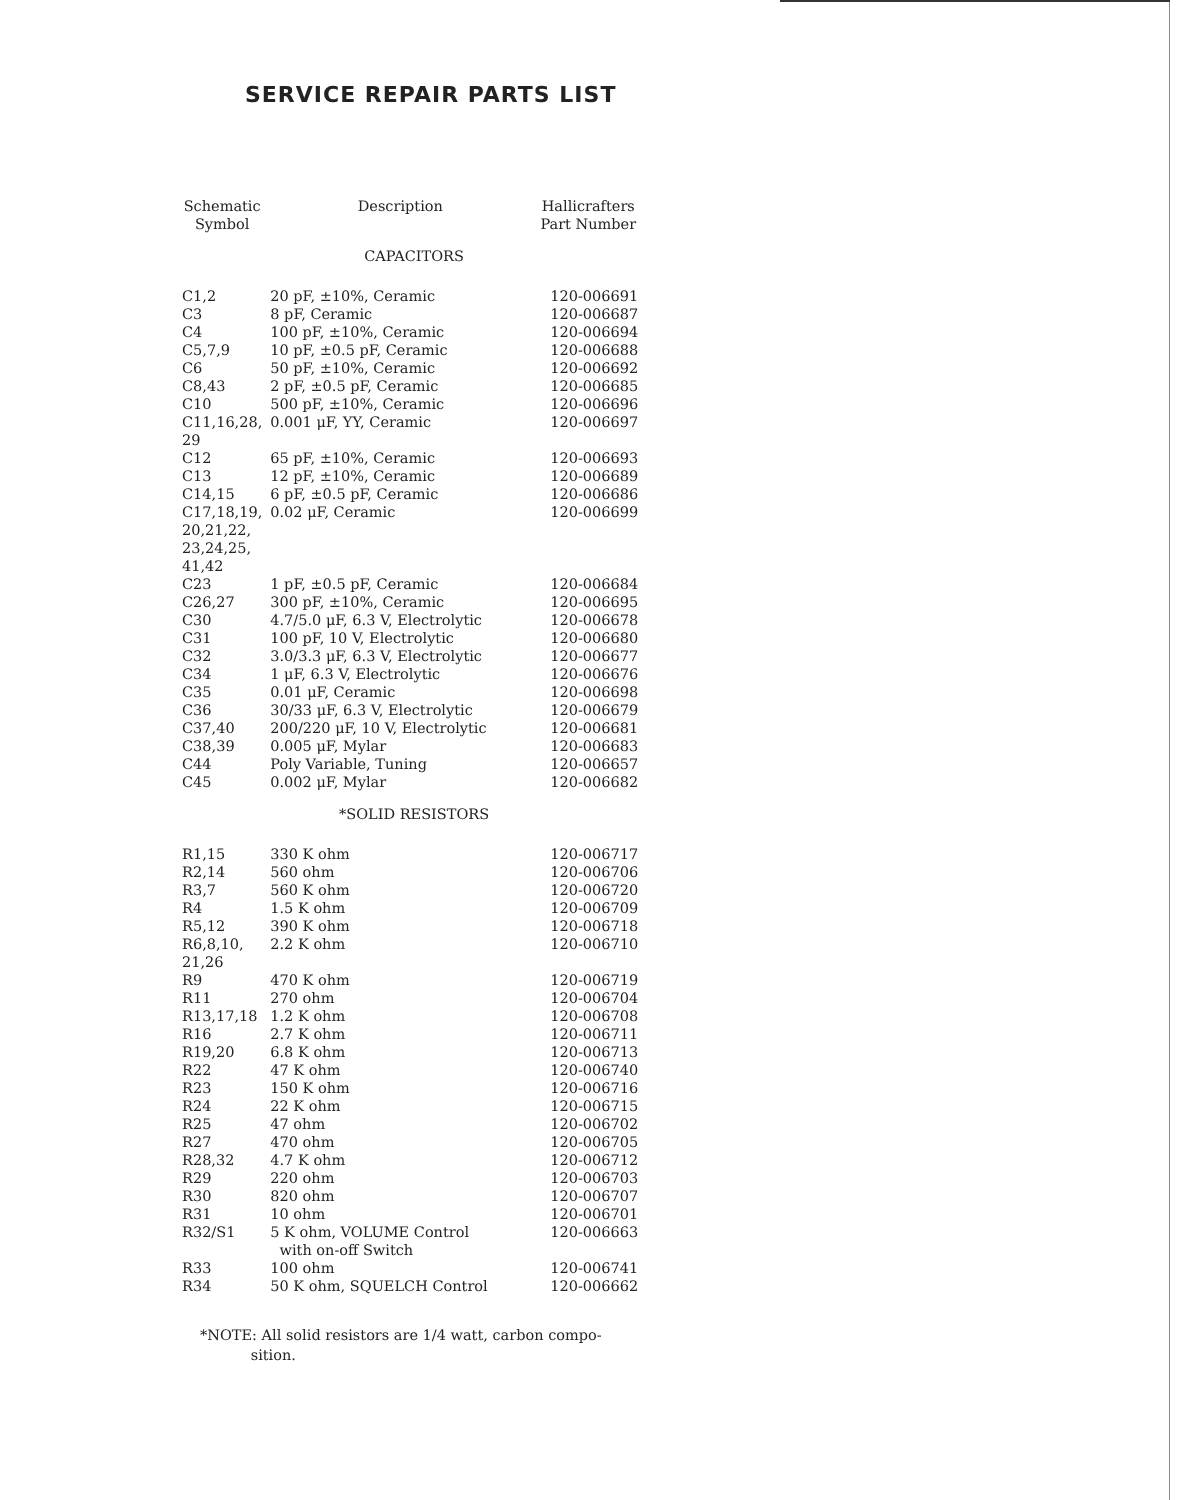SERVICE REPAIR PARTS LIST
| Schematic Symbol | Description | Hallicrafters Part Number |
| --- | --- | --- |
| CAPACITORS | | |
| C1,2 | 20 pF, ±10%, Ceramic | 120-006691 |
| C3 | 8 pF, Ceramic | 120-006687 |
| C4 | 100 pF, ±10%, Ceramic | 120-006694 |
| C5,7,9 | 10 pF, ±0.5 pF, Ceramic | 120-006688 |
| C6 | 50 pF, ±10%, Ceramic | 120-006692 |
| C8,43 | 2 pF, ±0.5 pF, Ceramic | 120-006685 |
| C10 | 500 pF, ±10%, Ceramic | 120-006696 |
| C11,16,28, 29 | 0.001 μF, YY, Ceramic | 120-006697 |
| C12 | 65 pF, ±10%, Ceramic | 120-006693 |
| C13 | 12 pF, ±10%, Ceramic | 120-006689 |
| C14,15 | 6 pF, ±0.5 pF, Ceramic | 120-006686 |
| C17,18,19, 20,21,22, 23,24,25, 41,42 | 0.02 μF, Ceramic | 120-006699 |
| C23 | 1 pF, ±0.5 pF, Ceramic | 120-006684 |
| C26,27 | 300 pF, ±10%, Ceramic | 120-006695 |
| C30 | 4.7/5.0 μF, 6.3 V, Electrolytic | 120-006678 |
| C31 | 100 pF, 10 V, Electrolytic | 120-006680 |
| C32 | 3.0/3.3 μF, 6.3 V, Electrolytic | 120-006677 |
| C34 | 1 μF, 6.3 V, Electrolytic | 120-006676 |
| C35 | 0.01 μF, Ceramic | 120-006698 |
| C36 | 30/33 μF, 6.3 V, Electrolytic | 120-006679 |
| C37,40 | 200/220 μF, 10 V, Electrolytic | 120-006681 |
| C38,39 | 0.005 μF, Mylar | 120-006683 |
| C44 | Poly Variable, Tuning | 120-006657 |
| C45 | 0.002 μF, Mylar | 120-006682 |
| *SOLID RESISTORS | | |
| R1,15 | 330 K ohm | 120-006717 |
| R2,14 | 560 ohm | 120-006706 |
| R3,7 | 560 K ohm | 120-006720 |
| R4 | 1.5 K ohm | 120-006709 |
| R5,12 | 390 K ohm | 120-006718 |
| R6,8,10, 21,26 | 2.2 K ohm | 120-006710 |
| R9 | 470 K ohm | 120-006719 |
| R11 | 270 ohm | 120-006704 |
| R13,17,18 | 1.2 K ohm | 120-006708 |
| R16 | 2.7 K ohm | 120-006711 |
| R19,20 | 6.8 K ohm | 120-006713 |
| R22 | 47 K ohm | 120-006740 |
| R23 | 150 K ohm | 120-006716 |
| R24 | 22 K ohm | 120-006715 |
| R25 | 47 ohm | 120-006702 |
| R27 | 470 ohm | 120-006705 |
| R28,32 | 4.7 K ohm | 120-006712 |
| R29 | 220 ohm | 120-006703 |
| R30 | 820 ohm | 120-006707 |
| R31 | 10 ohm | 120-006701 |
| R32/S1 | 5 K ohm, VOLUME Control with on-off Switch | 120-006663 |
| R33 | 100 ohm | 120-006741 |
| R34 | 50 K ohm, SQUELCH Control | 120-006662 |
*NOTE: All solid resistors are 1/4 watt, carbon compo-
sition.